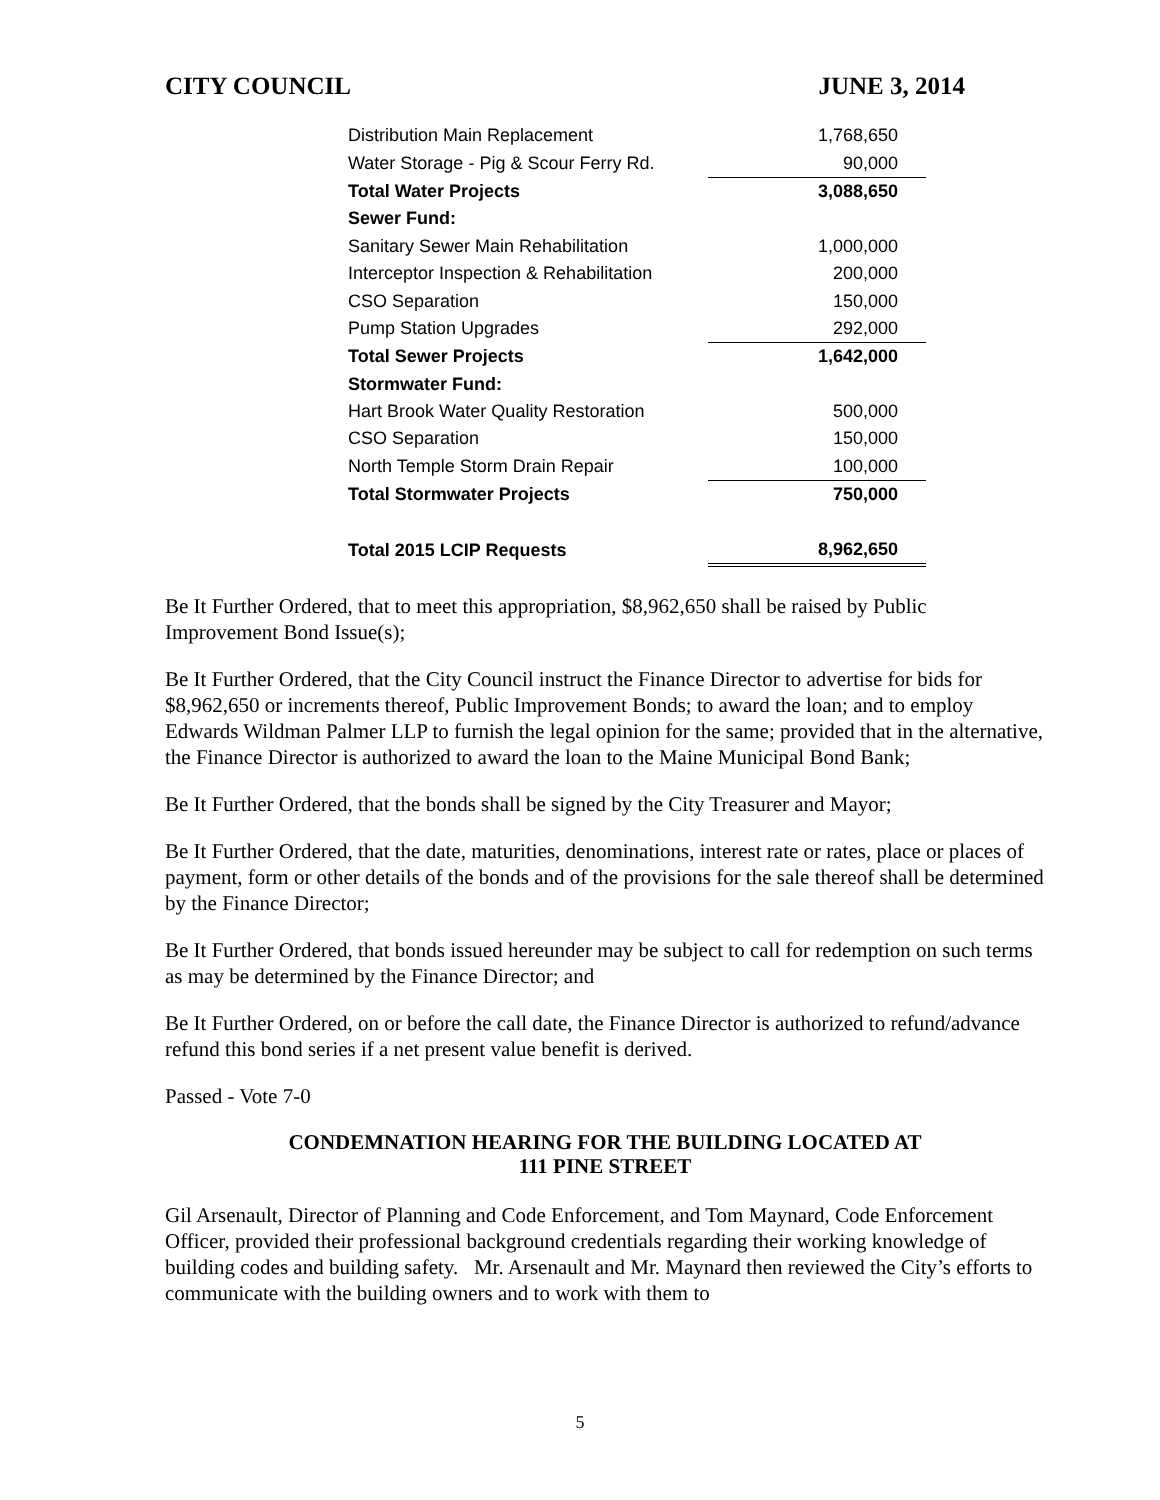CITY COUNCIL JUNE 3, 2014
| Distribution Main Replacement | 1,768,650 |
| Water Storage - Pig & Scour Ferry Rd. | 90,000 |
| Total Water Projects | 3,088,650 |
| Sewer Fund: | |
| Sanitary Sewer Main Rehabilitation | 1,000,000 |
| Interceptor Inspection & Rehabilitation | 200,000 |
| CSO Separation | 150,000 |
| Pump Station Upgrades | 292,000 |
| Total Sewer Projects | 1,642,000 |
| Stormwater Fund: | |
| Hart Brook Water Quality Restoration | 500,000 |
| CSO Separation | 150,000 |
| North Temple Storm Drain Repair | 100,000 |
| Total Stormwater Projects | 750,000 |
| Total 2015 LCIP Requests | 8,962,650 |
Be It Further Ordered, that to meet this appropriation, $8,962,650 shall be raised by Public Improvement Bond Issue(s);
Be It Further Ordered, that the City Council instruct the Finance Director to advertise for bids for $8,962,650 or increments thereof, Public Improvement Bonds; to award the loan; and to employ Edwards Wildman Palmer LLP to furnish the legal opinion for the same; provided that in the alternative, the Finance Director is authorized to award the loan to the Maine Municipal Bond Bank;
Be It Further Ordered, that the bonds shall be signed by the City Treasurer and Mayor;
Be It Further Ordered, that the date, maturities, denominations, interest rate or rates, place or places of payment, form or other details of the bonds and of the provisions for the sale thereof shall be determined by the Finance Director;
Be It Further Ordered, that bonds issued hereunder may be subject to call for redemption on such terms as may be determined by the Finance Director; and
Be It Further Ordered, on or before the call date, the Finance Director is authorized to refund/advance refund this bond series if a net present value benefit is derived.
Passed - Vote 7-0
CONDEMNATION HEARING FOR THE BUILDING LOCATED AT
111 PINE STREET
Gil Arsenault, Director of Planning and Code Enforcement, and Tom Maynard, Code Enforcement Officer, provided their professional background credentials regarding their working knowledge of building codes and building safety. Mr. Arsenault and Mr. Maynard then reviewed the City’s efforts to communicate with the building owners and to work with them to
5